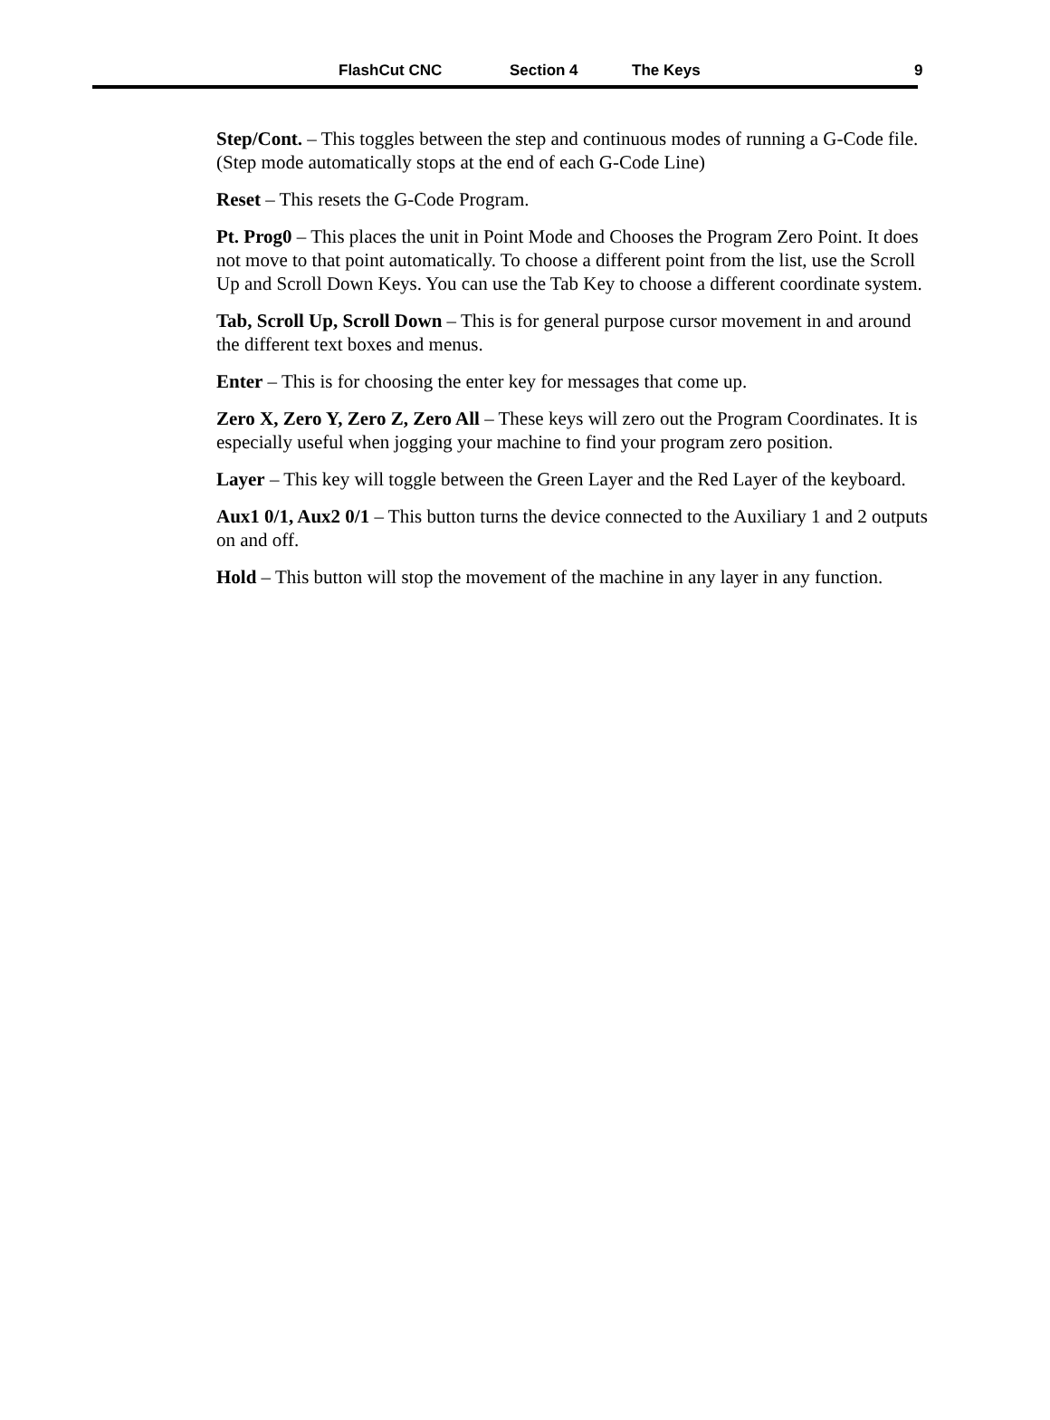FlashCut CNC Section 4 The Keys 9
Step/Cont. – This toggles between the step and continuous modes of running a G-Code file. (Step mode automatically stops at the end of each G-Code Line)
Reset – This resets the G-Code Program.
Pt. Prog0 – This places the unit in Point Mode and Chooses the Program Zero Point. It does not move to that point automatically. To choose a different point from the list, use the Scroll Up and Scroll Down Keys. You can use the Tab Key to choose a different coordinate system.
Tab, Scroll Up, Scroll Down – This is for general purpose cursor movement in and around the different text boxes and menus.
Enter – This is for choosing the enter key for messages that come up.
Zero X, Zero Y, Zero Z, Zero All – These keys will zero out the Program Coordinates. It is especially useful when jogging your machine to find your program zero position.
Layer – This key will toggle between the Green Layer and the Red Layer of the keyboard.
Aux1 0/1, Aux2 0/1 – This button turns the device connected to the Auxiliary 1 and 2 outputs on and off.
Hold – This button will stop the movement of the machine in any layer in any function.